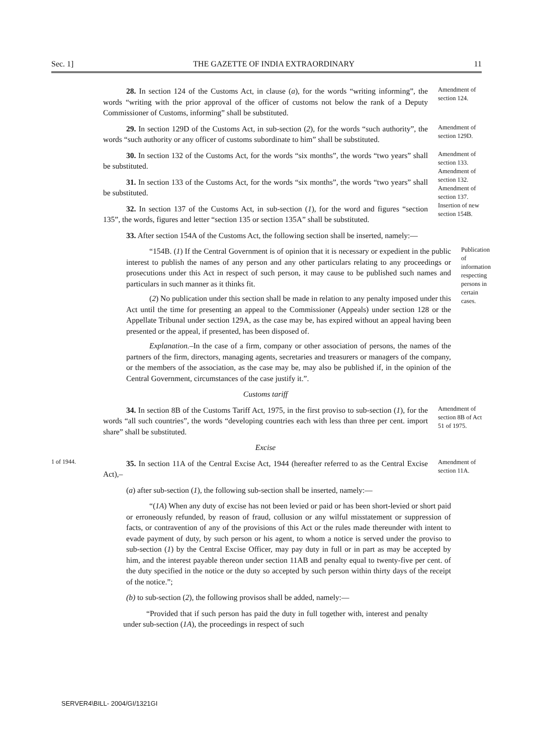Sec. 1] THE GAZETTE OF INDIA EXTRAORDINARY 11
28. In section 124 of the Customs Act, in clause (a), for the words “writing informing”, the words “writing with the prior approval of the officer of customs not below the rank of a Deputy Commissioner of Customs, informing” shall be substituted.
Amendment of section 124.
29. In section 129D of the Customs Act, in sub-section (2), for the words “such authority”, the words “such authority or any officer of customs subordinate to him” shall be substituted.
Amendment of section 129D.
30. In section 132 of the Customs Act, for the words “six months”, the words “two years” shall be substituted.
31. In section 133 of the Customs Act, for the words “six months”, the words “two years” shall be substituted.
32. In section 137 of the Customs Act, in sub-section (1), for the word and figures “section 135”, the words, figures and letter “section 135 or section 135A” shall be substituted.
33. After section 154A of the Customs Act, the following section shall be inserted, namely:—
Amendment of section 133.
Amendment of section 132.
Amendment of section 137.
Insertion of new section 154B.
“154B. (1) If the Central Government is of opinion that it is necessary or expedient in the public interest to publish the names of any person and any other particulars relating to any proceedings or prosecutions under this Act in respect of such person, it may cause to be published such names and particulars in such manner as it thinks fit.
(2) No publication under this section shall be made in relation to any penalty imposed under this Act until the time for presenting an appeal to the Commissioner (Appeals) under section 128 or the Appellate Tribunal under section 129A, as the case may be, has expired without an appeal having been presented or the appeal, if presented, has been disposed of.
Explanation.–In the case of a firm, company or other association of persons, the names of the partners of the firm, directors, managing agents, secretaries and treasurers or managers of the company, or the members of the association, as the case may be, may also be published if, in the opinion of the Central Government, circumstances of the case justify it.”.
Publication of information respecting persons in certain cases.
Customs tariff
34. In section 8B of the Customs Tariff Act, 1975, in the first proviso to sub-section (1), for the words “all such countries”, the words “developing countries each with less than three per cent. import share” shall be substituted.
Amendment of section 8B of Act 51 of 1975.
Excise
1 of 1944.
35. In section 11A of the Central Excise Act, 1944 (hereafter referred to as the Central Excise Act),–
Amendment of section 11A.
(a) after sub-section (1), the following sub-section shall be inserted, namely:—
“(1A) When any duty of excise has not been levied or paid or has been short-levied or short paid or erroneously refunded, by reason of fraud, collusion or any wilful misstatement or suppression of facts, or contravention of any of the provisions of this Act or the rules made thereunder with intent to evade payment of duty, by such person or his agent, to whom a notice is served under the proviso to sub-section (1) by the Central Excise Officer, may pay duty in full or in part as may be accepted by him, and the interest payable thereon under section 11AB and penalty equal to twenty-five per cent. of the duty specified in the notice or the duty so accepted by such person within thirty days of the receipt of the notice.”;
(b) to sub-section (2), the following provisos shall be added, namely:—
“Provided that if such person has paid the duty in full together with, interest and penalty under sub-section (1A), the proceedings in respect of such
SERVER4\BILL- 2004/GI/1321GI